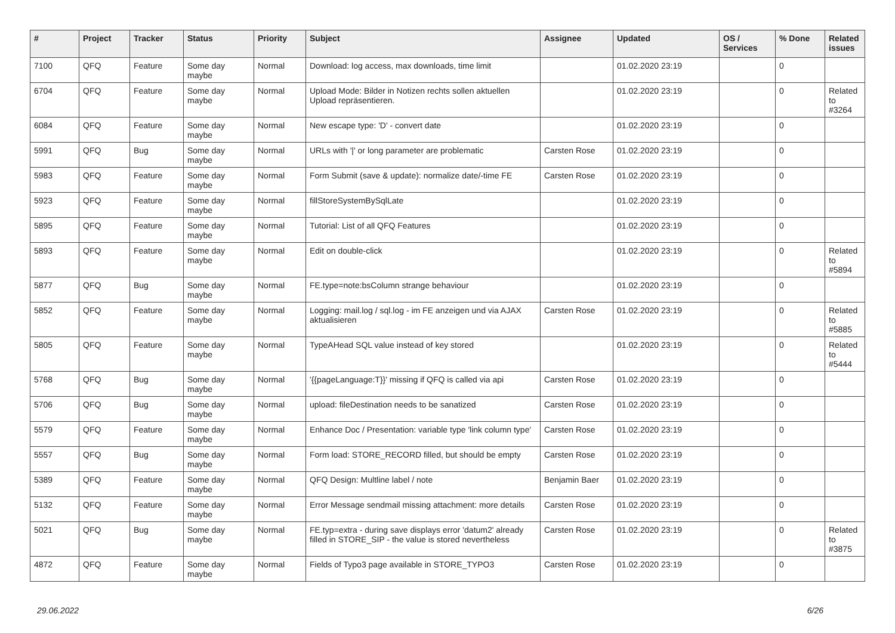| # | Project | Tracker | Status | Priority | Subject | Assignee | Updated | OS / Services | % Done | Related issues |
| --- | --- | --- | --- | --- | --- | --- | --- | --- | --- | --- |
| 7100 | QFQ | Feature | Some day maybe | Normal | Download: log access, max downloads, time limit | | 01.02.2020 23:19 | | 0 | |
| 6704 | QFQ | Feature | Some day maybe | Normal | Upload Mode: Bilder in Notizen rechts sollen aktuellen Upload repräsentieren. | | 01.02.2020 23:19 | | 0 | Related to #3264 |
| 6084 | QFQ | Feature | Some day maybe | Normal | New escape type: 'D' - convert date | | 01.02.2020 23:19 | | 0 | |
| 5991 | QFQ | Bug | Some day maybe | Normal | URLs with '/' or long parameter are problematic | Carsten Rose | 01.02.2020 23:19 | | 0 | |
| 5983 | QFQ | Feature | Some day maybe | Normal | Form Submit (save & update): normalize date/-time FE | Carsten Rose | 01.02.2020 23:19 | | 0 | |
| 5923 | QFQ | Feature | Some day maybe | Normal | fillStoreSystemBySqlLate | | 01.02.2020 23:19 | | 0 | |
| 5895 | QFQ | Feature | Some day maybe | Normal | Tutorial: List of all QFQ Features | | 01.02.2020 23:19 | | 0 | |
| 5893 | QFQ | Feature | Some day maybe | Normal | Edit on double-click | | 01.02.2020 23:19 | | 0 | Related to #5894 |
| 5877 | QFQ | Bug | Some day maybe | Normal | FE.type=note:bsColumn strange behaviour | | 01.02.2020 23:19 | | 0 | |
| 5852 | QFQ | Feature | Some day maybe | Normal | Logging: mail.log / sql.log - im FE anzeigen und via AJAX aktualisieren | Carsten Rose | 01.02.2020 23:19 | | 0 | Related to #5885 |
| 5805 | QFQ | Feature | Some day maybe | Normal | TypeAHead SQL value instead of key stored | | 01.02.2020 23:19 | | 0 | Related to #5444 |
| 5768 | QFQ | Bug | Some day maybe | Normal | '{{pageLanguage:T}}' missing if QFQ is called via api | Carsten Rose | 01.02.2020 23:19 | | 0 | |
| 5706 | QFQ | Bug | Some day maybe | Normal | upload: fileDestination needs to be sanatized | Carsten Rose | 01.02.2020 23:19 | | 0 | |
| 5579 | QFQ | Feature | Some day maybe | Normal | Enhance Doc / Presentation: variable type 'link column type' | Carsten Rose | 01.02.2020 23:19 | | 0 | |
| 5557 | QFQ | Bug | Some day maybe | Normal | Form load: STORE_RECORD filled, but should be empty | Carsten Rose | 01.02.2020 23:19 | | 0 | |
| 5389 | QFQ | Feature | Some day maybe | Normal | QFQ Design: Multline label / note | Benjamin Baer | 01.02.2020 23:19 | | 0 | |
| 5132 | QFQ | Feature | Some day maybe | Normal | Error Message sendmail missing attachment: more details | Carsten Rose | 01.02.2020 23:19 | | 0 | |
| 5021 | QFQ | Bug | Some day maybe | Normal | FE.typ=extra - during save displays error 'datum2' already filled in STORE_SIP - the value is stored nevertheless | Carsten Rose | 01.02.2020 23:19 | | 0 | Related to #3875 |
| 4872 | QFQ | Feature | Some day maybe | Normal | Fields of Typo3 page available in STORE_TYPO3 | Carsten Rose | 01.02.2020 23:19 | | 0 | |
29.06.2022 6/26